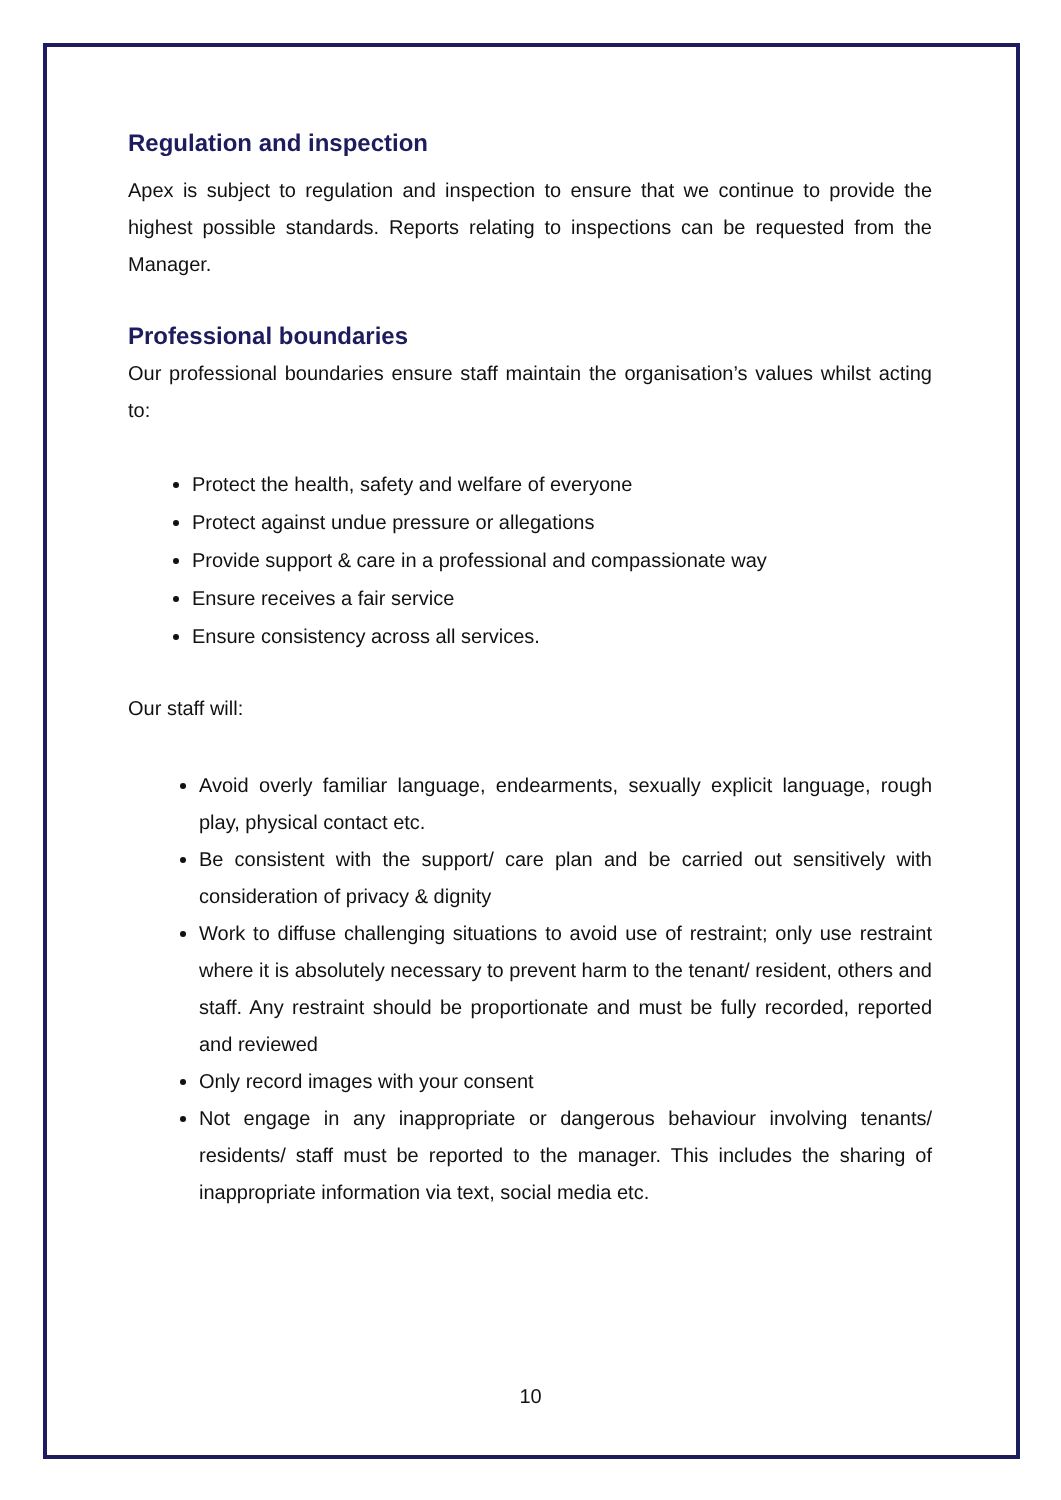Regulation and inspection
Apex is subject to regulation and inspection to ensure that we continue to provide the highest possible standards. Reports relating to inspections can be requested from the Manager.
Professional boundaries
Our professional boundaries ensure staff maintain the organisation’s values whilst acting to:
Protect the health, safety and welfare of everyone
Protect against undue pressure or allegations
Provide support & care in a professional and compassionate way
Ensure receives a fair service
Ensure consistency across all services.
Our staff will:
Avoid overly familiar language, endearments, sexually explicit language, rough play, physical contact etc.
Be consistent with the support/ care plan and be carried out sensitively with consideration of privacy & dignity
Work to diffuse challenging situations to avoid use of restraint; only use restraint where it is absolutely necessary to prevent harm to the tenant/ resident, others and staff. Any restraint should be proportionate and must be fully recorded, reported and reviewed
Only record images with your consent
Not engage in any inappropriate or dangerous behaviour involving tenants/ residents/ staff must be reported to the manager. This includes the sharing of inappropriate information via text, social media etc.
10